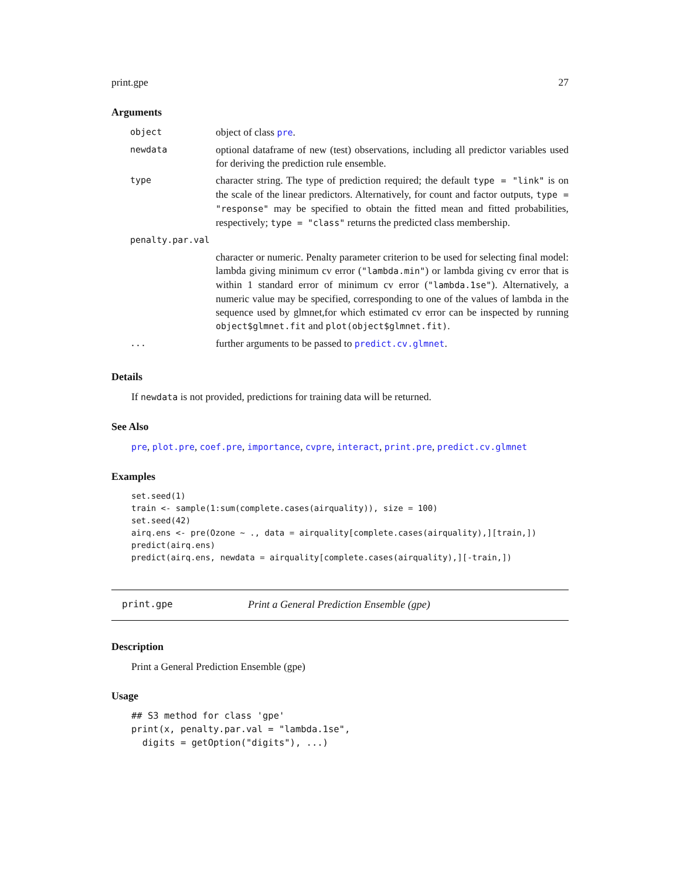print.gpe 27
Arguments
| object | object of class pre . |
| newdata | optional dataframe of new (test) observations, including all predictor variables used for deriving the prediction rule ensemble. |
| type | character string. The type of prediction required; the default type = "link" is on the scale of the linear predictors. Alternatively, for count and factor outputs, type = "response" may be specified to obtain the fitted mean and fitted probabilities, respectively; type = "class" returns the predicted class membership. |
| penalty.par.val | |
| | character or numeric. Penalty parameter criterion to be used for selecting final model: lambda giving minimum cv error ( "lambda.min" ) or lambda giving cv error that is within 1 standard error of minimum cv error ( "lambda.1se" ). Alternatively, a numeric value may be specified, corresponding to one of the values of lambda in the sequence used by glmnet,for which estimated cv error can be inspected by running object$glmnet.fit and plot(object$glmnet.fit) . |
| ... | further arguments to be passed to predict.cv.glmnet . |
Details
If newdata is not provided, predictions for training data will be returned.
See Also
pre, plot.pre, coef.pre, importance, cvpre, interact, print.pre, predict.cv.glmnet
Examples
set.seed(1)
train <- sample(1:sum(complete.cases(airquality)), size = 100)
set.seed(42)
airq.ens <- pre(Ozone ~ ., data = airquality[complete.cases(airquality),][train,])
predict(airq.ens)
predict(airq.ens, newdata = airquality[complete.cases(airquality),][-train,])
print.gpe Print a General Prediction Ensemble (gpe)
Description
Print a General Prediction Ensemble (gpe)
Usage
## S3 method for class 'gpe'
print(x, penalty.par.val = "lambda.1se",
  digits = getOption("digits"), ...)